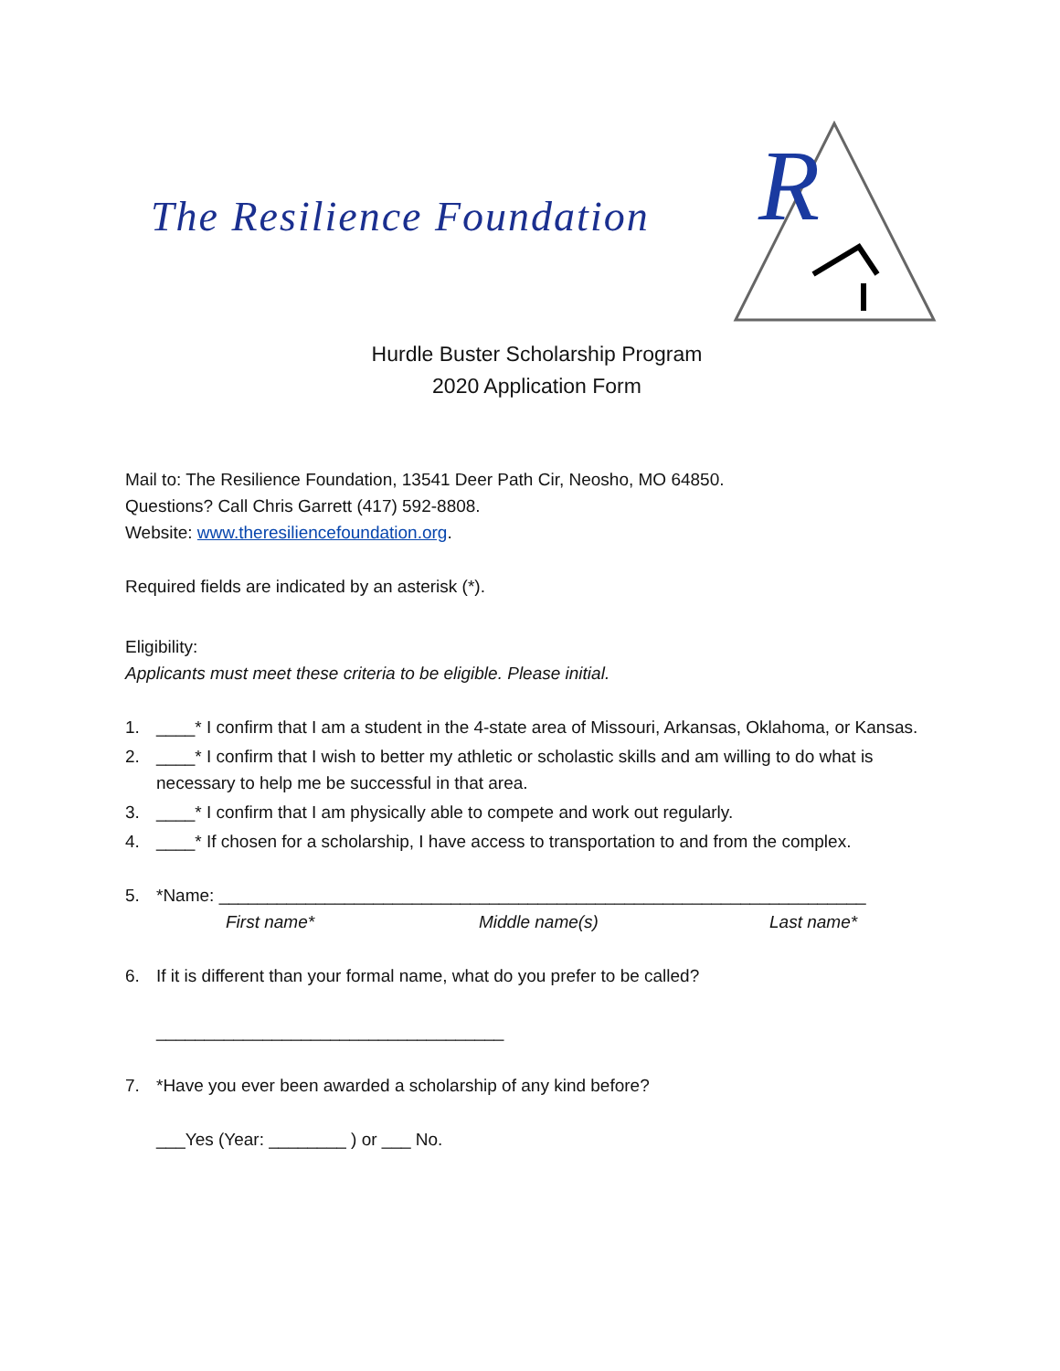The Resilience Foundation
R
Hurdle Buster Scholarship Program
2020 Application Form
Mail to: The Resilience Foundation, 13541 Deer Path Cir, Neosho, MO 64850.
Questions? Call Chris Garrett (417) 592-8808.
Website: www.theresiliencefoundation.org.
Required fields are indicated by an asterisk (*).
Eligibility:
Applicants must meet these criteria to be eligible. Please initial.
1. ____* I confirm that I am a student in the 4-state area of Missouri, Arkansas, Oklahoma, or Kansas.
2. ____* I confirm that I wish to better my athletic or scholastic skills and am willing to do what is necessary to help me be successful in that area.
3. ____* I confirm that I am physically able to compete and work out regularly.
4. ____* If chosen for a scholarship, I have access to transportation to and from the complex.
5. *Name: ___________________________________________________________________
First name* Middle name(s) Last name*
6. If it is different than your formal name, what do you prefer to be called?
____________________________________
7. *Have you ever been awarded a scholarship of any kind before?
___Yes (Year: ________ ) or ___ No.